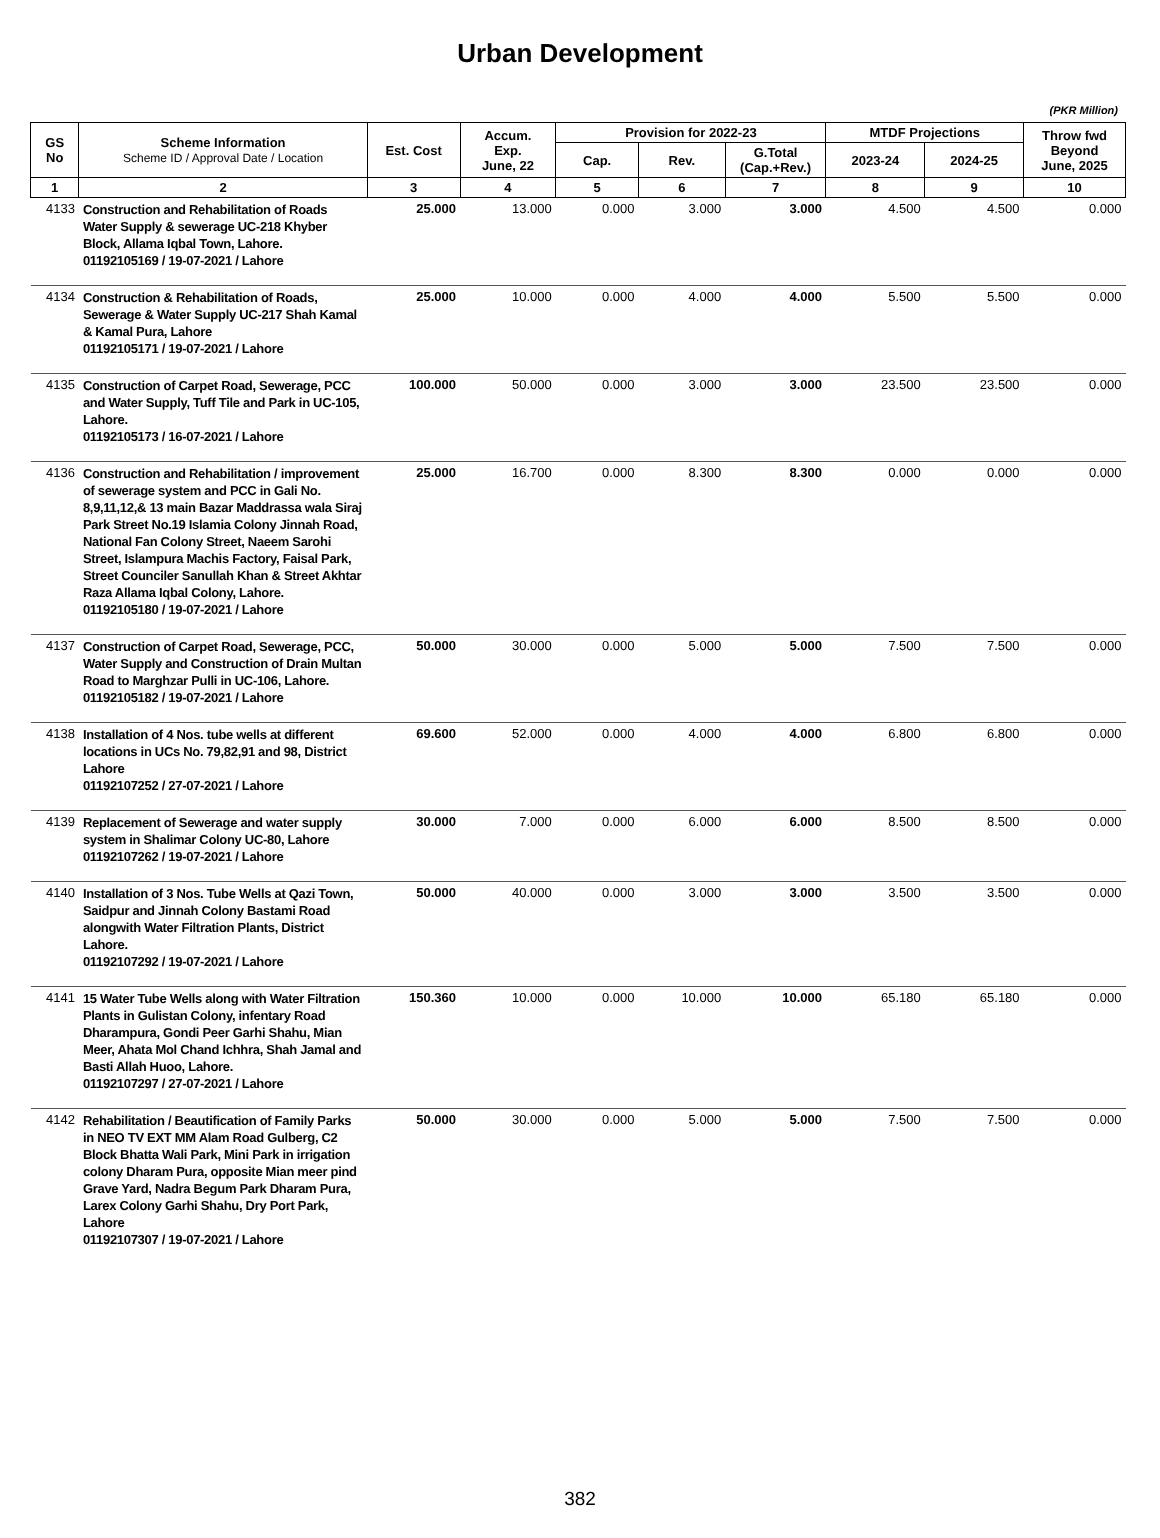Urban Development
(PKR Million)
| GS No | Scheme Information Scheme ID / Approval Date / Location | Est. Cost | Accum. Exp. June, 22 | Provision for 2022-23 | | | MTDF Projections | | Throw fwd Beyond June, 2025 |
| --- | --- | --- | --- | --- | --- | --- | --- | --- | --- |
| | | | | Cap. | Rev. | G.Total (Cap.+Rev.) | 2023-24 | 2024-25 | |
| 1 | 2 | 3 | 4 | 5 | 6 | 7 | 8 | 9 | 10 |
| 4133 | Construction and Rehabilitation of Roads Water Supply & sewerage UC-218 Khyber Block, Allama Iqbal Town, Lahore. 01192105169 / 19-07-2021 / Lahore | 25.000 | 13.000 | 0.000 | 3.000 | 3.000 | 4.500 | 4.500 | 0.000 |
| 4134 | Construction & Rehabilitation of Roads, Sewerage & Water Supply UC-217 Shah Kamal & Kamal Pura, Lahore 01192105171 / 19-07-2021 / Lahore | 25.000 | 10.000 | 0.000 | 4.000 | 4.000 | 5.500 | 5.500 | 0.000 |
| 4135 | Construction of Carpet Road, Sewerage, PCC and Water Supply, Tuff Tile and Park in UC-105, Lahore. 01192105173 / 16-07-2021 / Lahore | 100.000 | 50.000 | 0.000 | 3.000 | 3.000 | 23.500 | 23.500 | 0.000 |
| 4136 | Construction and Rehabilitation / improvement of sewerage system and PCC in Gali No. 8,9,11,12,& 13 main Bazar Maddrassa wala Siraj Park Street No.19 Islamia Colony Jinnah Road, National Fan Colony Street, Naeem Sarohi Street, Islampura Machis Factory, Faisal Park, Street Counciler Sanullah Khan & Street Akhtar Raza Allama Iqbal Colony, Lahore. 01192105180 / 19-07-2021 / Lahore | 25.000 | 16.700 | 0.000 | 8.300 | 8.300 | 0.000 | 0.000 | 0.000 |
| 4137 | Construction of Carpet Road, Sewerage, PCC, Water Supply and Construction of Drain Multan Road to Marghzar Pulli in UC-106, Lahore. 01192105182 / 19-07-2021 / Lahore | 50.000 | 30.000 | 0.000 | 5.000 | 5.000 | 7.500 | 7.500 | 0.000 |
| 4138 | Installation of 4 Nos. tube wells at different locations in UCs No. 79,82,91 and 98, District Lahore 01192107252 / 27-07-2021 / Lahore | 69.600 | 52.000 | 0.000 | 4.000 | 4.000 | 6.800 | 6.800 | 0.000 |
| 4139 | Replacement of Sewerage and water supply system in Shalimar Colony UC-80, Lahore 01192107262 / 19-07-2021 / Lahore | 30.000 | 7.000 | 0.000 | 6.000 | 6.000 | 8.500 | 8.500 | 0.000 |
| 4140 | Installation of 3 Nos. Tube Wells at Qazi Town, Saidpur and Jinnah Colony Bastami Road alongwith Water Filtration Plants, District Lahore. 01192107292 / 19-07-2021 / Lahore | 50.000 | 40.000 | 0.000 | 3.000 | 3.000 | 3.500 | 3.500 | 0.000 |
| 4141 | 15 Water Tube Wells along with Water Filtration Plants in Gulistan Colony, infentary Road Dharampura, Gondi Peer Garhi Shahu, Mian Meer, Ahata Mol Chand Ichhra, Shah Jamal and Basti Allah Huoo, Lahore. 01192107297 / 27-07-2021 / Lahore | 150.360 | 10.000 | 0.000 | 10.000 | 10.000 | 65.180 | 65.180 | 0.000 |
| 4142 | Rehabilitation / Beautification of Family Parks in NEO TV EXT MM Alam Road Gulberg, C2 Block Bhatta Wali Park, Mini Park in irrigation colony Dharam Pura, opposite Mian meer pind Grave Yard, Nadra Begum Park Dharam Pura, Larex Colony Garhi Shahu, Dry Port Park, Lahore 01192107307 / 19-07-2021 / Lahore | 50.000 | 30.000 | 0.000 | 5.000 | 5.000 | 7.500 | 7.500 | 0.000 |
382